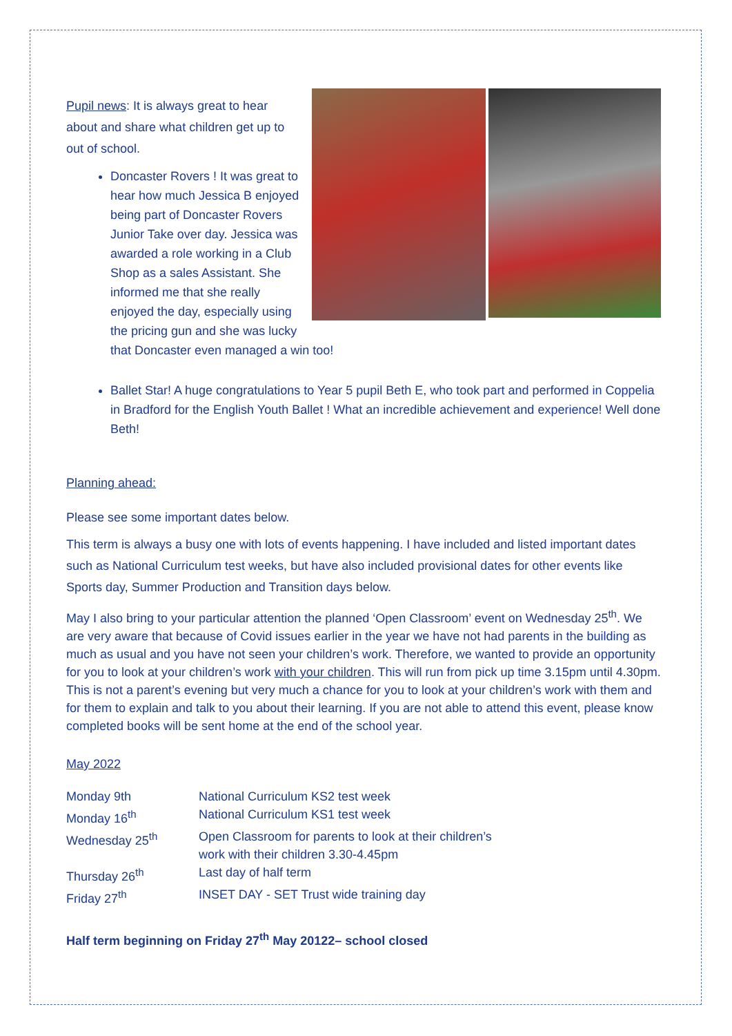Pupil news: It is always great to hear about and share what children get up to out of school.
Doncaster Rovers ! It was great to hear how much Jessica B enjoyed being part of Doncaster Rovers Junior Take over day. Jessica was awarded a role working in a Club Shop as a sales Assistant. She informed me that she really enjoyed the day, especially using the pricing gun and she was lucky that Doncaster even managed a win too!
Ballet Star! A huge congratulations to Year 5 pupil Beth E, who took part and performed in Coppelia in Bradford for the English Youth Ballet ! What an incredible achievement and experience! Well done Beth!
Planning ahead:
Please see some important dates below.
This term is always a busy one with lots of events happening. I have included and listed important dates such as National Curriculum test weeks, but have also included provisional dates for other events like Sports day, Summer Production and Transition days below.
May I also bring to your particular attention the planned ‘Open Classroom’ event on Wednesday 25<sup>th</sup>. We are very aware that because of Covid issues earlier in the year we have not had parents in the building as much as usual and you have not seen your children’s work. Therefore, we wanted to provide an opportunity for you to look at your children’s work with your children. This will run from pick up time 3.15pm until 4.30pm. This is not a parent’s evening but very much a chance for you to look at your children’s work with them and for them to explain and talk to you about their learning. If you are not able to attend this event, please know completed books will be sent home at the end of the school year.
May 2022
| Monday 9th | National Curriculum KS2 test week |
| Monday 16<sup>th</sup> | National Curriculum KS1 test week |
| Wednesday 25<sup>th</sup> | Open Classroom for parents to look at their children’s work with their children 3.30-4.45pm |
| Thursday 26<sup>th</sup> | Last day of half term |
| Friday 27<sup>th</sup> | INSET DAY - SET Trust wide training day |
Half term beginning on Friday 27<sup>th</sup> May 20122– school closed